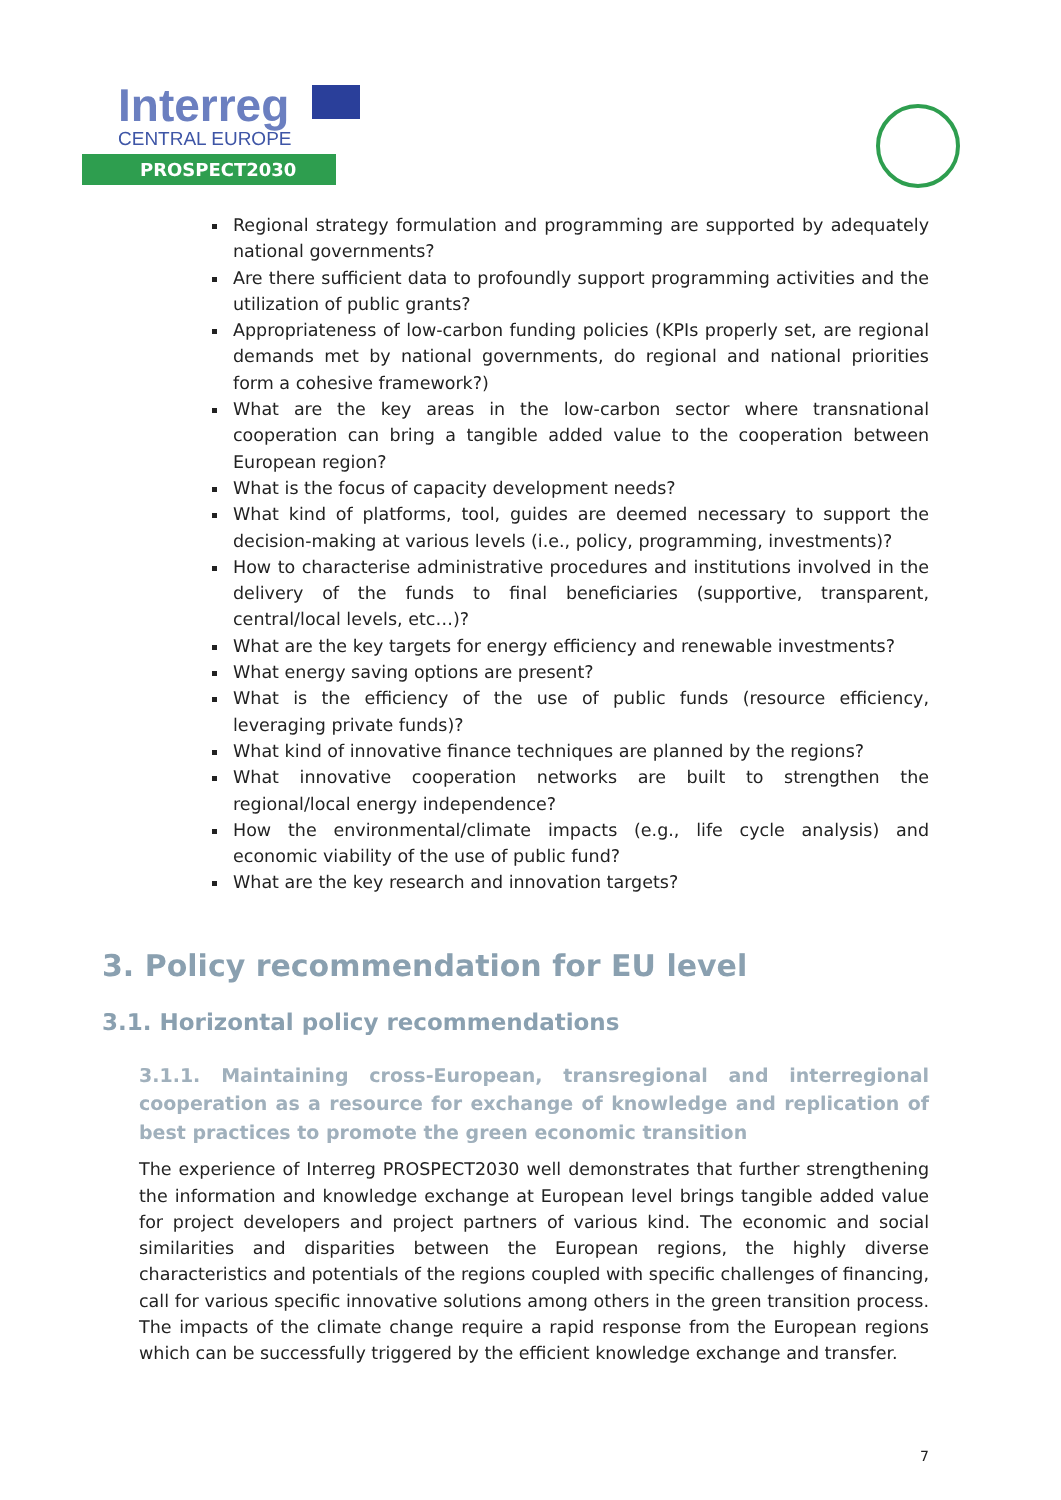Interreg
CENTRAL EUROPE
PROSPECT2030
Regional strategy formulation and programming are supported by adequately national governments?
Are there sufficient data to profoundly support programming activities and the utilization of public grants?
Appropriateness of low-carbon funding policies (KPIs properly set, are regional demands met by national governments, do regional and national priorities form a cohesive framework?)
What are the key areas in the low-carbon sector where transnational cooperation can bring a tangible added value to the cooperation between European region?
What is the focus of capacity development needs?
What kind of platforms, tool, guides are deemed necessary to support the decision-making at various levels (i.e., policy, programming, investments)?
How to characterise administrative procedures and institutions involved in the delivery of the funds to final beneficiaries (supportive, transparent, central/local levels, etc…)?
What are the key targets for energy efficiency and renewable investments?
What energy saving options are present?
What is the efficiency of the use of public funds (resource efficiency, leveraging private funds)?
What kind of innovative finance techniques are planned by the regions?
What innovative cooperation networks are built to strengthen the regional/local energy independence?
How the environmental/climate impacts (e.g., life cycle analysis) and economic viability of the use of public fund?
What are the key research and innovation targets?
3. Policy recommendation for EU level
3.1. Horizontal policy recommendations
3.1.1. Maintaining cross-European, transregional and interregional cooperation as a resource for exchange of knowledge and replication of best practices to promote the green economic transition
The experience of Interreg PROSPECT2030 well demonstrates that further strengthening the information and knowledge exchange at European level brings tangible added value for project developers and project partners of various kind. The economic and social similarities and disparities between the European regions, the highly diverse characteristics and potentials of the regions coupled with specific challenges of financing, call for various specific innovative solutions among others in the green transition process. The impacts of the climate change require a rapid response from the European regions which can be successfully triggered by the efficient knowledge exchange and transfer.
7